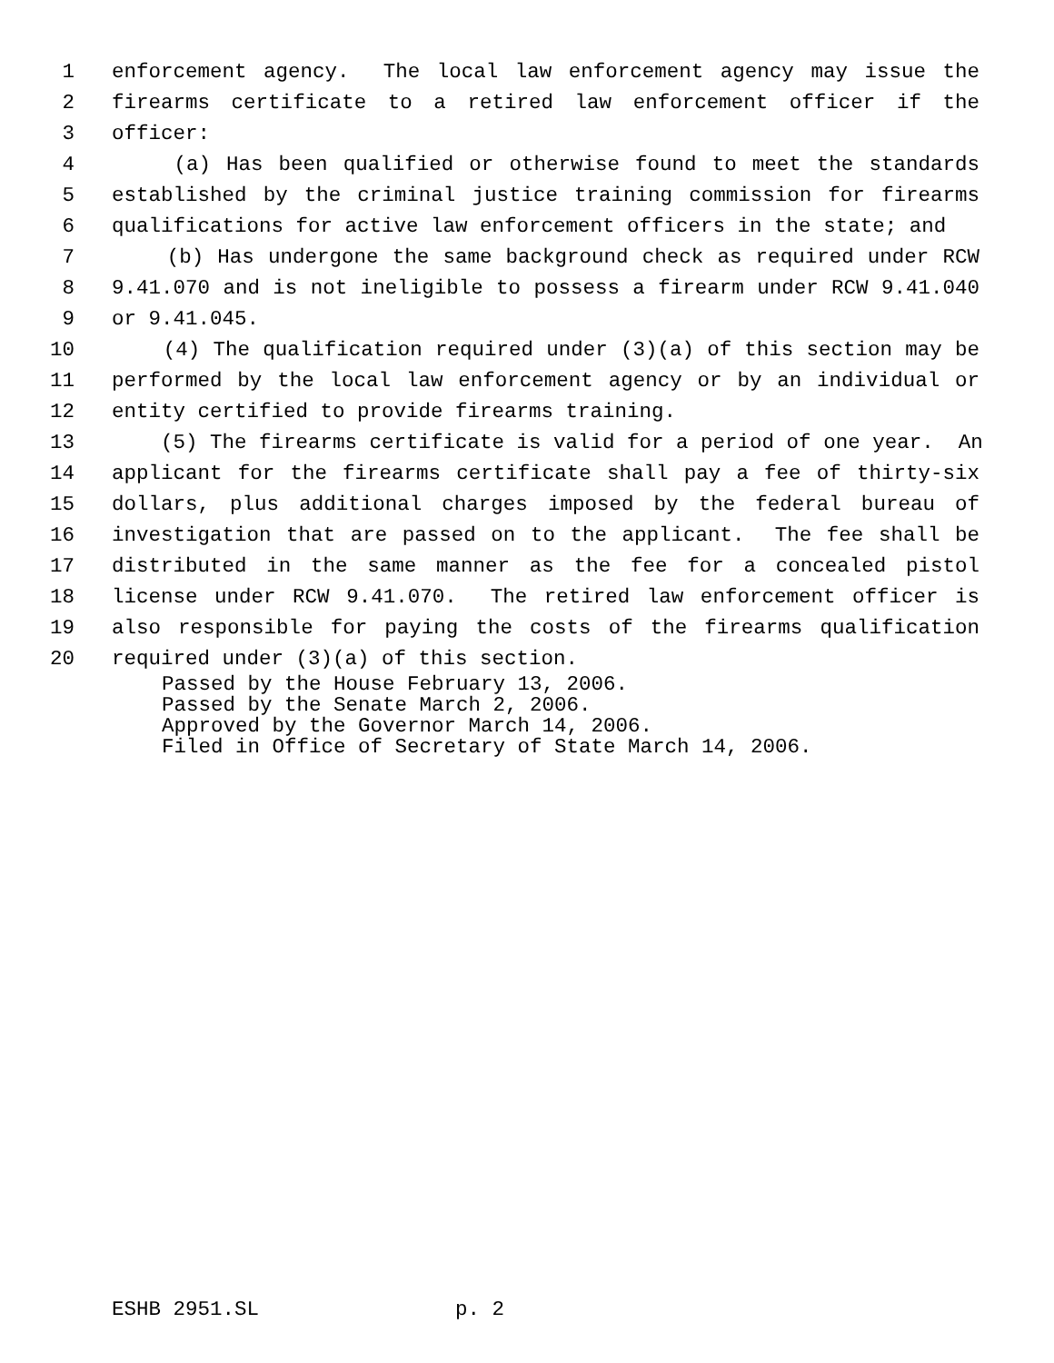1 enforcement agency. The local law enforcement agency may issue the
2 firearms certificate to a retired law enforcement officer if the
3 officer:
4 (a) Has been qualified or otherwise found to meet the standards
5 established by the criminal justice training commission for firearms
6 qualifications for active law enforcement officers in the state; and
7 (b) Has undergone the same background check as required under RCW
8 9.41.070 and is not ineligible to possess a firearm under RCW 9.41.040
9 or 9.41.045.
10 (4) The qualification required under (3)(a) of this section may be
11 performed by the local law enforcement agency or by an individual or
12 entity certified to provide firearms training.
13 (5) The firearms certificate is valid for a period of one year. An
14 applicant for the firearms certificate shall pay a fee of thirty-six
15 dollars, plus additional charges imposed by the federal bureau of
16 investigation that are passed on to the applicant. The fee shall be
17 distributed in the same manner as the fee for a concealed pistol
18 license under RCW 9.41.070. The retired law enforcement officer is
19 also responsible for paying the costs of the firearms qualification
20 required under (3)(a) of this section.
Passed by the House February 13, 2006. Passed by the Senate March 2, 2006. Approved by the Governor March 14, 2006. Filed in Office of Secretary of State March 14, 2006.
ESHB 2951.SL p. 2